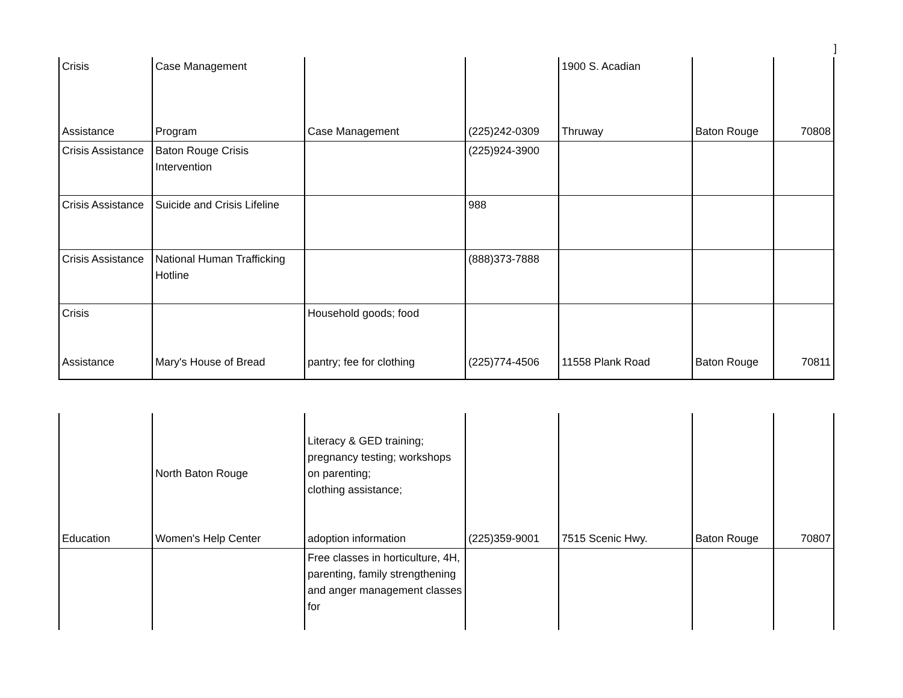]
| Crisis Assistance | Case Management Program | Case Management | (225)242-0309 | 1900 S. Acadian Thruway | Baton Rouge | 70808 |
| Crisis Assistance | Baton Rouge Crisis Intervention | | (225)924-3900 | | | |
| Crisis Assistance | Suicide and Crisis Lifeline | | 988 | | | |
| Crisis Assistance | National Human Trafficking Hotline | | (888)373-7888 | | | |
| Crisis Assistance | Mary's House of Bread | Household goods; food pantry; fee for clothing | (225)774-4506 | 11558 Plank Road | Baton Rouge | 70811 |
| Education | North Baton Rouge Women's Help Center | Literacy & GED training; pregnancy testing; workshops on parenting; clothing assistance; adoption information | (225)359-9001 | 7515 Scenic Hwy. | Baton Rouge | 70807 |
| | | Free classes in horticulture, 4H, parenting, family strengthening and anger management classes for | | | | |